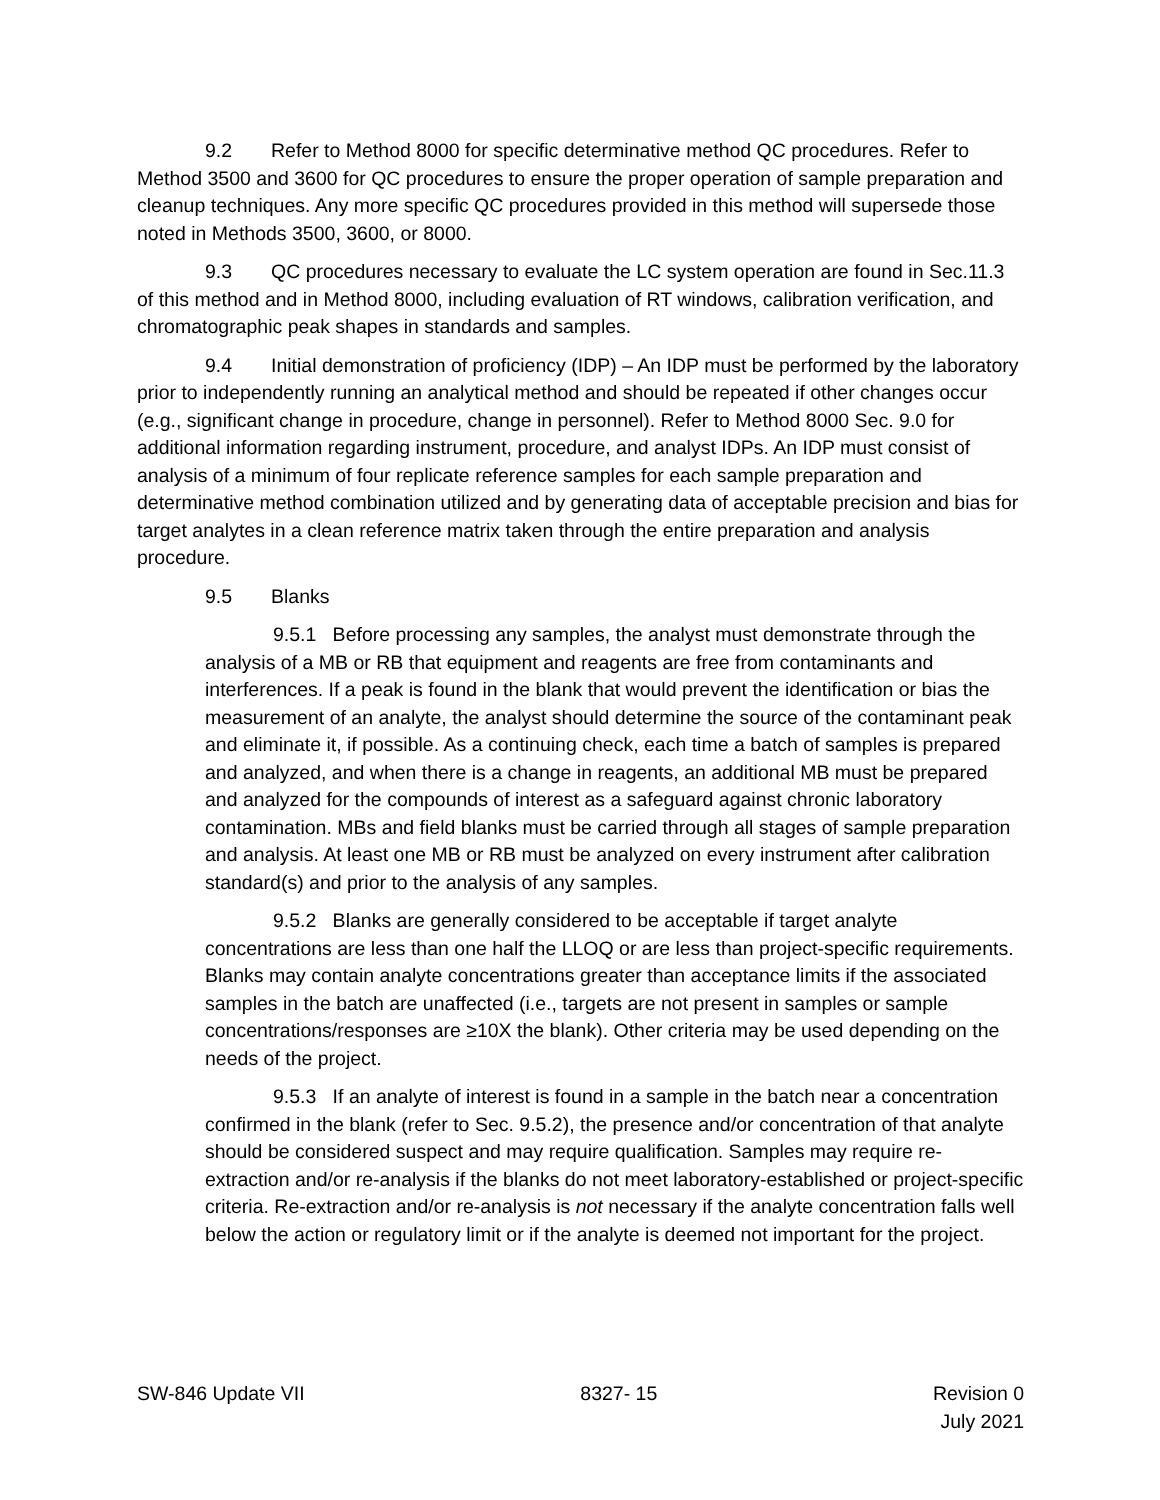9.2 Refer to Method 8000 for specific determinative method QC procedures. Refer to Method 3500 and 3600 for QC procedures to ensure the proper operation of sample preparation and cleanup techniques. Any more specific QC procedures provided in this method will supersede those noted in Methods 3500, 3600, or 8000.
9.3 QC procedures necessary to evaluate the LC system operation are found in Sec.11.3 of this method and in Method 8000, including evaluation of RT windows, calibration verification, and chromatographic peak shapes in standards and samples.
9.4 Initial demonstration of proficiency (IDP) – An IDP must be performed by the laboratory prior to independently running an analytical method and should be repeated if other changes occur (e.g., significant change in procedure, change in personnel). Refer to Method 8000 Sec. 9.0 for additional information regarding instrument, procedure, and analyst IDPs. An IDP must consist of analysis of a minimum of four replicate reference samples for each sample preparation and determinative method combination utilized and by generating data of acceptable precision and bias for target analytes in a clean reference matrix taken through the entire preparation and analysis procedure.
9.5 Blanks
9.5.1 Before processing any samples, the analyst must demonstrate through the analysis of a MB or RB that equipment and reagents are free from contaminants and interferences. If a peak is found in the blank that would prevent the identification or bias the measurement of an analyte, the analyst should determine the source of the contaminant peak and eliminate it, if possible. As a continuing check, each time a batch of samples is prepared and analyzed, and when there is a change in reagents, an additional MB must be prepared and analyzed for the compounds of interest as a safeguard against chronic laboratory contamination. MBs and field blanks must be carried through all stages of sample preparation and analysis. At least one MB or RB must be analyzed on every instrument after calibration standard(s) and prior to the analysis of any samples.
9.5.2 Blanks are generally considered to be acceptable if target analyte concentrations are less than one half the LLOQ or are less than project-specific requirements. Blanks may contain analyte concentrations greater than acceptance limits if the associated samples in the batch are unaffected (i.e., targets are not present in samples or sample concentrations/responses are ≥10X the blank). Other criteria may be used depending on the needs of the project.
9.5.3 If an analyte of interest is found in a sample in the batch near a concentration confirmed in the blank (refer to Sec. 9.5.2), the presence and/or concentration of that analyte should be considered suspect and may require qualification. Samples may require re-extraction and/or re-analysis if the blanks do not meet laboratory-established or project-specific criteria. Re-extraction and/or re-analysis is not necessary if the analyte concentration falls well below the action or regulatory limit or if the analyte is deemed not important for the project.
SW-846 Update VII 8327- 15 Revision 0
July 2021